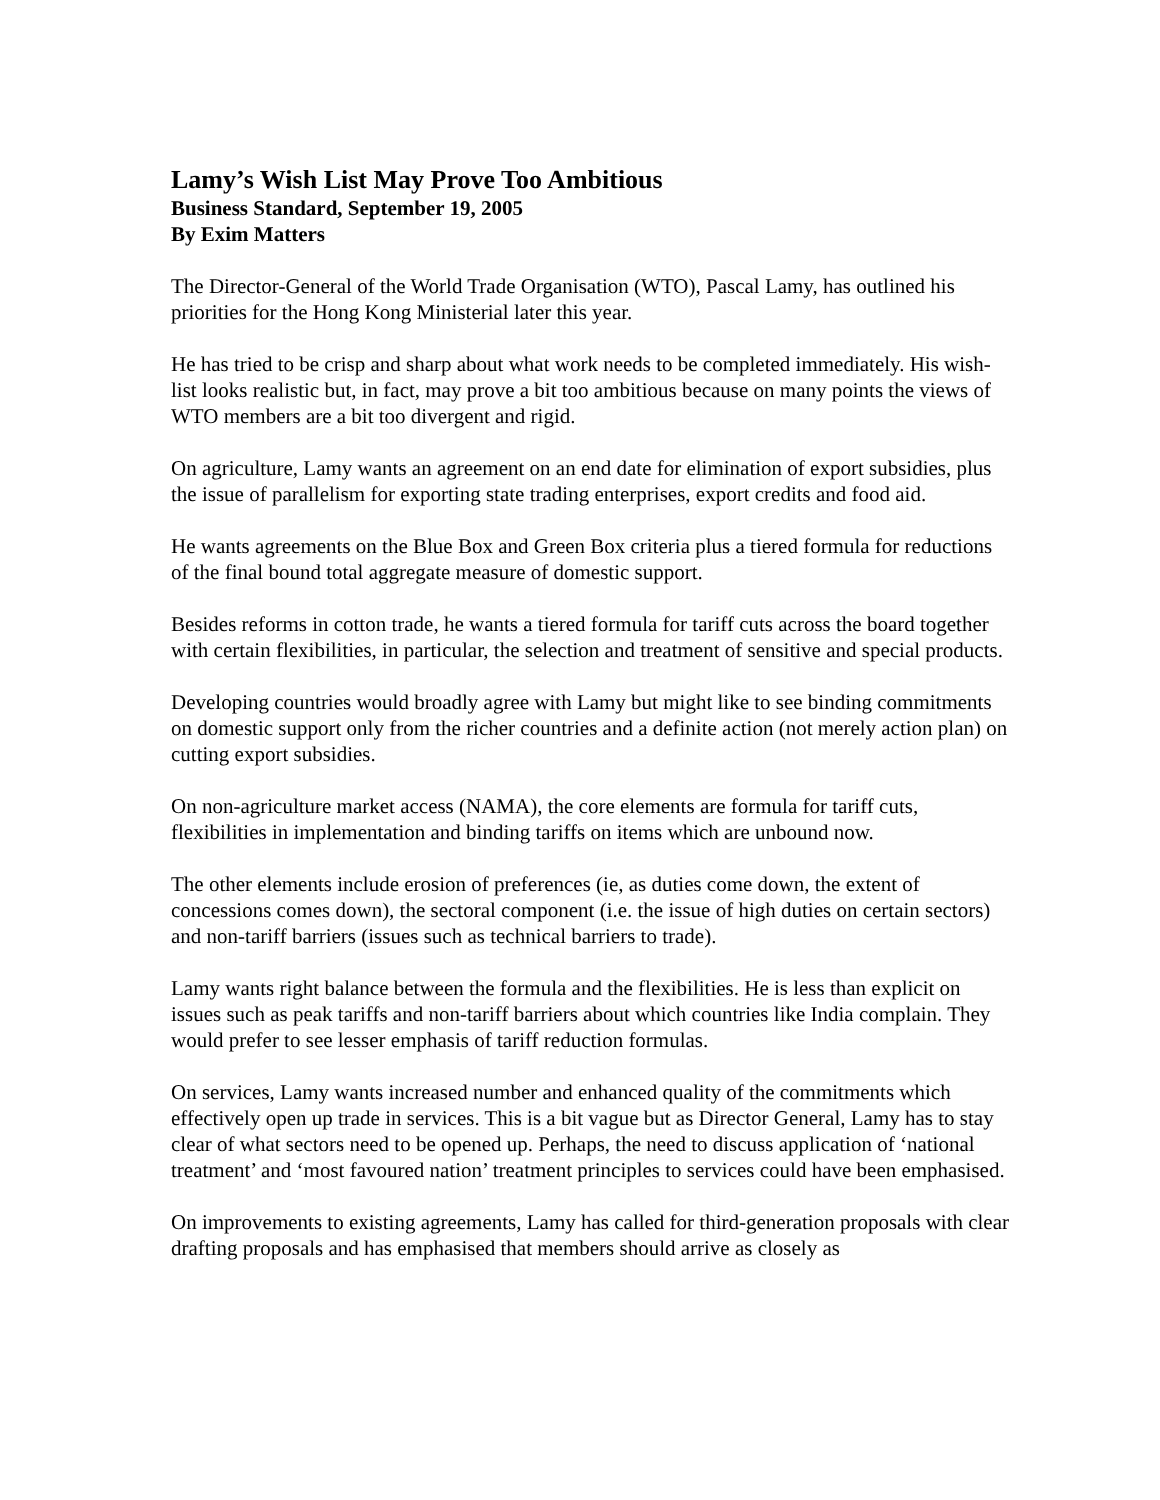Lamy’s Wish List May Prove Too Ambitious
Business Standard, September 19, 2005
By Exim Matters
The Director-General of the World Trade Organisation (WTO), Pascal Lamy, has outlined his priorities for the Hong Kong Ministerial later this year.
He has tried to be crisp and sharp about what work needs to be completed immediately. His wish-list looks realistic but, in fact, may prove a bit too ambitious because on many points the views of WTO members are a bit too divergent and rigid.
On agriculture, Lamy wants an agreement on an end date for elimination of export subsidies, plus the issue of parallelism for exporting state trading enterprises, export credits and food aid.
He wants agreements on the Blue Box and Green Box criteria plus a tiered formula for reductions of the final bound total aggregate measure of domestic support.
Besides reforms in cotton trade, he wants a tiered formula for tariff cuts across the board together with certain flexibilities, in particular, the selection and treatment of sensitive and special products.
Developing countries would broadly agree with Lamy but might like to see binding commitments on domestic support only from the richer countries and a definite action (not merely action plan) on cutting export subsidies.
On non-agriculture market access (NAMA), the core elements are formula for tariff cuts, flexibilities in implementation and binding tariffs on items which are unbound now.
The other elements include erosion of preferences (ie, as duties come down, the extent of concessions comes down), the sectoral component (i.e. the issue of high duties on certain sectors) and non-tariff barriers (issues such as technical barriers to trade).
Lamy wants right balance between the formula and the flexibilities. He is less than explicit on issues such as peak tariffs and non-tariff barriers about which countries like India complain. They would prefer to see lesser emphasis of tariff reduction formulas.
On services, Lamy wants increased number and enhanced quality of the commitments which effectively open up trade in services. This is a bit vague but as Director General, Lamy has to stay clear of what sectors need to be opened up. Perhaps, the need to discuss application of ‘national treatment’ and ‘most favoured nation’ treatment principles to services could have been emphasised.
On improvements to existing agreements, Lamy has called for third-generation proposals with clear drafting proposals and has emphasised that members should arrive as closely as